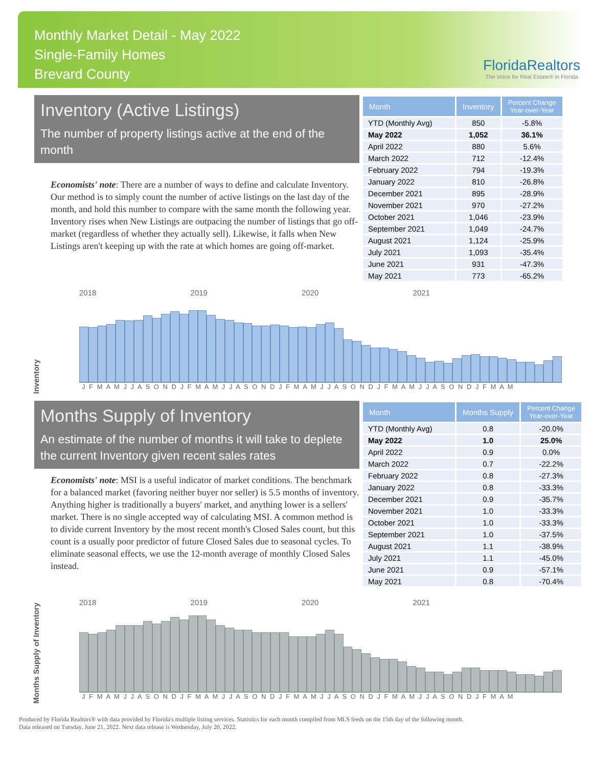Monthly Market Detail - May 2022
Single-Family Homes
Brevard County
FloridaRealtors
The Voice for Real Estate® in Florida
Inventory (Active Listings)
The number of property listings active at the end of the month
Economists' note: There are a number of ways to define and calculate Inventory. Our method is to simply count the number of active listings on the last day of the month, and hold this number to compare with the same month the following year. Inventory rises when New Listings are outpacing the number of listings that go off-market (regardless of whether they actually sell). Likewise, it falls when New Listings aren't keeping up with the rate at which homes are going off-market.
| Month | Inventory | Percent Change Year-over-Year |
| --- | --- | --- |
| YTD (Monthly Avg) | 850 | -5.8% |
| May 2022 | 1,052 | 36.1% |
| April 2022 | 880 | 5.6% |
| March 2022 | 712 | -12.4% |
| February 2022 | 794 | -19.3% |
| January 2022 | 810 | -26.8% |
| December 2021 | 895 | -28.9% |
| November 2021 | 970 | -27.2% |
| October 2021 | 1,046 | -23.9% |
| September 2021 | 1,049 | -24.7% |
| August 2021 | 1,124 | -25.9% |
| July 2021 | 1,093 | -35.4% |
| June 2021 | 931 | -47.3% |
| May 2021 | 773 | -65.2% |
2018 2019 2020 2021
Inventory
J F M A M J J A S O N D J F M A M J J A S O N D J F M A M J J A S O N D J F M A M J J A S O N D J F M A M
Months Supply of Inventory
An estimate of the number of months it will take to deplete the current Inventory given recent sales rates
Economists' note: MSI is a useful indicator of market conditions. The benchmark for a balanced market (favoring neither buyer nor seller) is 5.5 months of inventory. Anything higher is traditionally a buyers' market, and anything lower is a sellers' market. There is no single accepted way of calculating MSI. A common method is to divide current Inventory by the most recent month's Closed Sales count, but this count is a usually poor predictor of future Closed Sales due to seasonal cycles. To eliminate seasonal effects, we use the 12-month average of monthly Closed Sales instead.
| Month | Months Supply | Percent Change Year-over-Year |
| --- | --- | --- |
| YTD (Monthly Avg) | 0.8 | -20.0% |
| May 2022 | 1.0 | 25.0% |
| April 2022 | 0.9 | 0.0% |
| March 2022 | 0.7 | -22.2% |
| February 2022 | 0.8 | -27.3% |
| January 2022 | 0.8 | -33.3% |
| December 2021 | 0.9 | -35.7% |
| November 2021 | 1.0 | -33.3% |
| October 2021 | 1.0 | -33.3% |
| September 2021 | 1.0 | -37.5% |
| August 2021 | 1.1 | -38.9% |
| July 2021 | 1.1 | -45.0% |
| June 2021 | 0.9 | -57.1% |
| May 2021 | 0.8 | -70.4% |
2018 2019 2020 2021
Months Supply of Inventory
J F M A M J J A S O N D J F M A M J J A S O N D J F M A M J J A S O N D J F M A M J J A S O N D J F M A M
Produced by Florida Realtors® with data provided by Florida's multiple listing services. Statistics for each month compiled from MLS feeds on the 15th day of the following month.
Data released on Tuesday, June 21, 2022. Next data release is Wednesday, July 20, 2022.